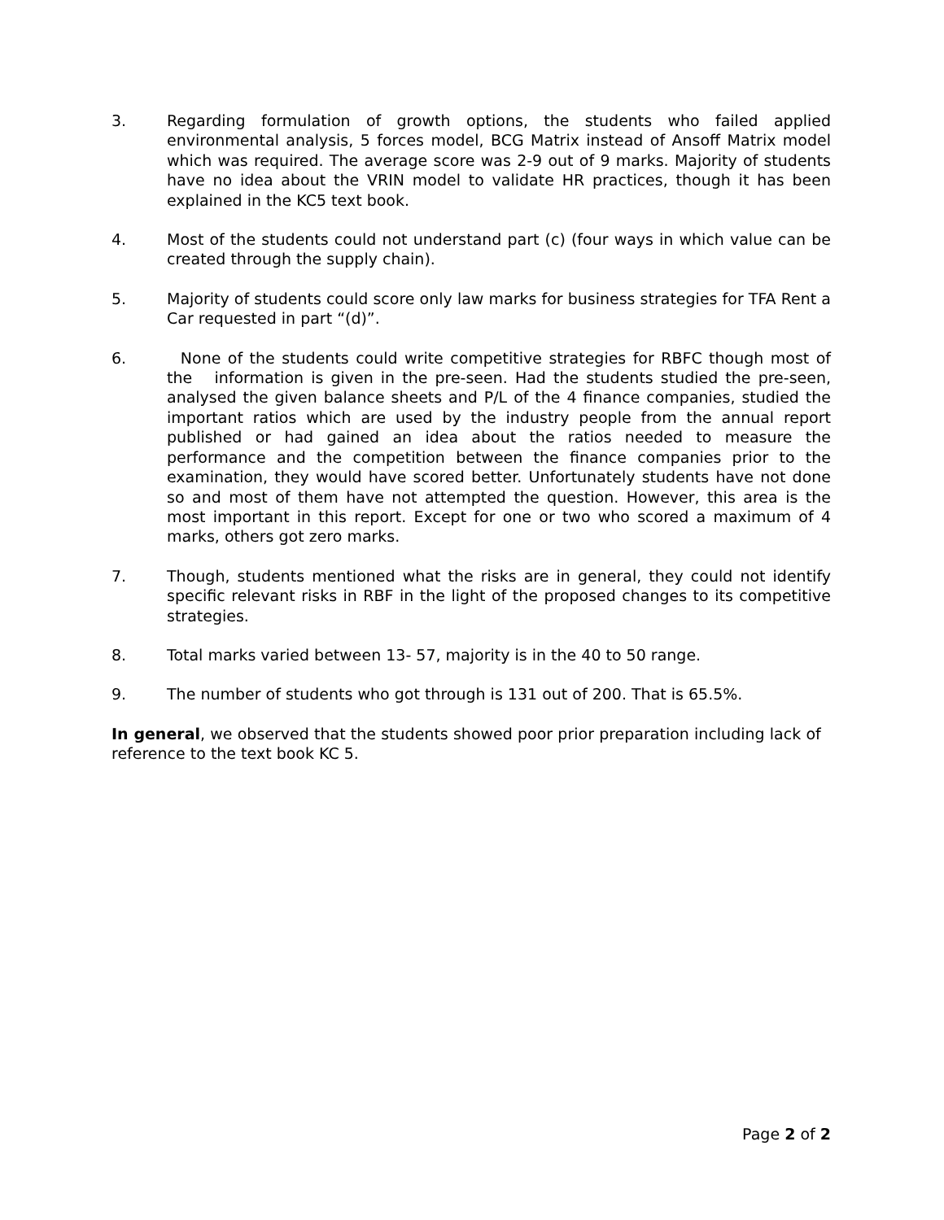3. Regarding formulation of growth options, the students who failed applied environmental analysis, 5 forces model, BCG Matrix instead of Ansoff Matrix model which was required. The average score was 2-9 out of 9 marks. Majority of students have no idea about the VRIN model to validate HR practices, though it has been explained in the KC5 text book.
4. Most of the students could not understand part (c) (four ways in which value can be created through the supply chain).
5. Majority of students could score only law marks for business strategies for TFA Rent a Car requested in part “(d)”.
6. None of the students could write competitive strategies for RBFC though most of the information is given in the pre-seen. Had the students studied the pre-seen, analysed the given balance sheets and P/L of the 4 finance companies, studied the important ratios which are used by the industry people from the annual report published or had gained an idea about the ratios needed to measure the performance and the competition between the finance companies prior to the examination, they would have scored better. Unfortunately students have not done so and most of them have not attempted the question. However, this area is the most important in this report. Except for one or two who scored a maximum of 4 marks, others got zero marks.
7. Though, students mentioned what the risks are in general, they could not identify specific relevant risks in RBF in the light of the proposed changes to its competitive strategies.
8. Total marks varied between 13- 57, majority is in the 40 to 50 range.
9. The number of students who got through is 131 out of 200. That is 65.5%.
In general, we observed that the students showed poor prior preparation including lack of reference to the text book KC 5.
Page 2 of 2